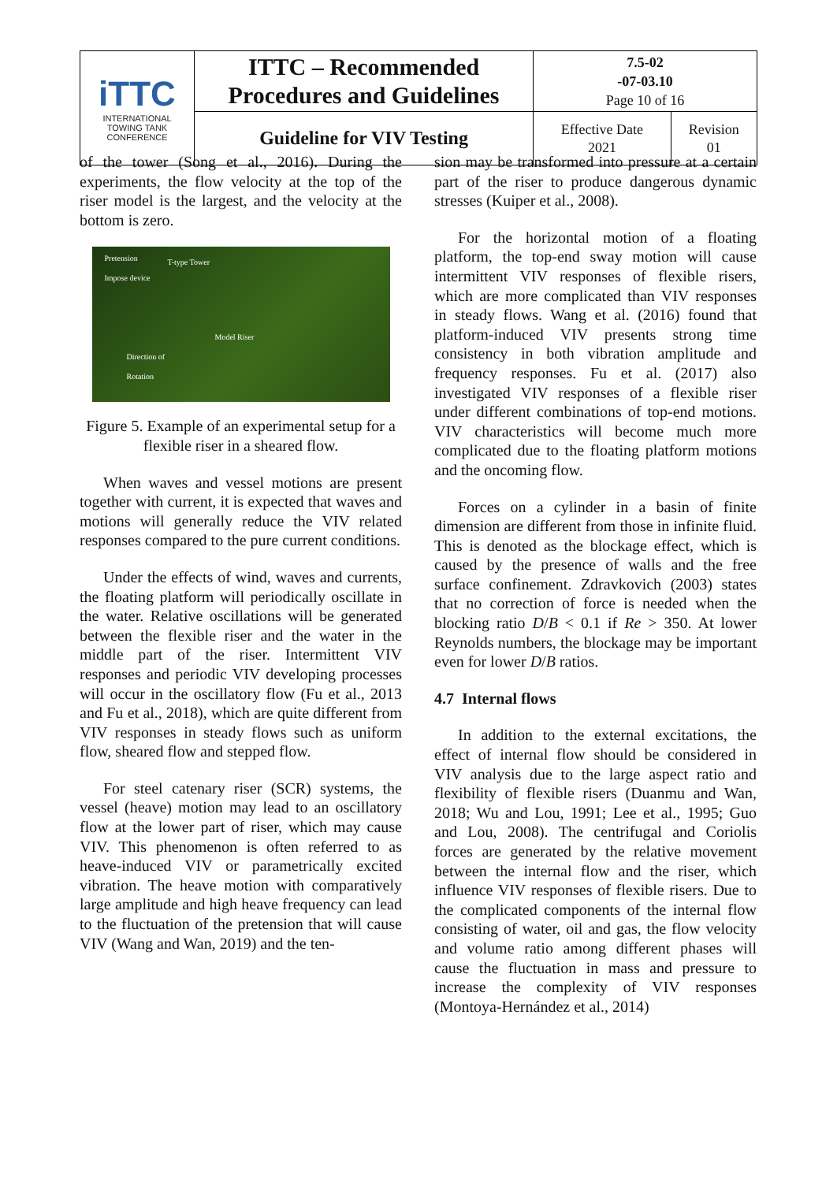| iTTC INTERNATIONAL TOWING TANK CONFERENCE | ITTC – Recommended Procedures and Guidelines | 7.5-02 -07-03.10 Page 10 of 16 | |
| | Guideline for VIV Testing | Effective Date 2021 | Revision 01 |
of the tower (Song et al., 2016). During the experiments, the flow velocity at the top of the riser model is the largest, and the velocity at the bottom is zero.
Pretension
Impose device
T-type Tower
Model Riser
Direction of
Rotation
Figure 5. Example of an experimental setup for a flexible riser in a sheared flow.
When waves and vessel motions are present together with current, it is expected that waves and motions will generally reduce the VIV related responses compared to the pure current conditions.
Under the effects of wind, waves and currents, the floating platform will periodically oscillate in the water. Relative oscillations will be generated between the flexible riser and the water in the middle part of the riser. Intermittent VIV responses and periodic VIV developing processes will occur in the oscillatory flow (Fu et al., 2013 and Fu et al., 2018), which are quite different from VIV responses in steady flows such as uniform flow, sheared flow and stepped flow.
For steel catenary riser (SCR) systems, the vessel (heave) motion may lead to an oscillatory flow at the lower part of riser, which may cause VIV. This phenomenon is often referred to as heave-induced VIV or parametrically excited vibration. The heave motion with comparatively large amplitude and high heave frequency can lead to the fluctuation of the pretension that will cause VIV (Wang and Wan, 2019) and the ten-
sion may be transformed into pressure at a certain part of the riser to produce dangerous dynamic stresses (Kuiper et al., 2008).
For the horizontal motion of a floating platform, the top-end sway motion will cause intermittent VIV responses of flexible risers, which are more complicated than VIV responses in steady flows. Wang et al. (2016) found that platform-induced VIV presents strong time consistency in both vibration amplitude and frequency responses. Fu et al. (2017) also investigated VIV responses of a flexible riser under different combinations of top-end motions. VIV characteristics will become much more complicated due to the floating platform motions and the oncoming flow.
Forces on a cylinder in a basin of finite dimension are different from those in infinite fluid. This is denoted as the blockage effect, which is caused by the presence of walls and the free surface confinement. Zdravkovich (2003) states that no correction of force is needed when the blocking ratio D/B < 0.1 if Re > 350. At lower Reynolds numbers, the blockage may be important even for lower D/B ratios.
4.7 Internal flows
In addition to the external excitations, the effect of internal flow should be considered in VIV analysis due to the large aspect ratio and flexibility of flexible risers (Duanmu and Wan, 2018; Wu and Lou, 1991; Lee et al., 1995; Guo and Lou, 2008). The centrifugal and Coriolis forces are generated by the relative movement between the internal flow and the riser, which influence VIV responses of flexible risers. Due to the complicated components of the internal flow consisting of water, oil and gas, the flow velocity and volume ratio among different phases will cause the fluctuation in mass and pressure to increase the complexity of VIV responses (Montoya-Hernández et al., 2014)